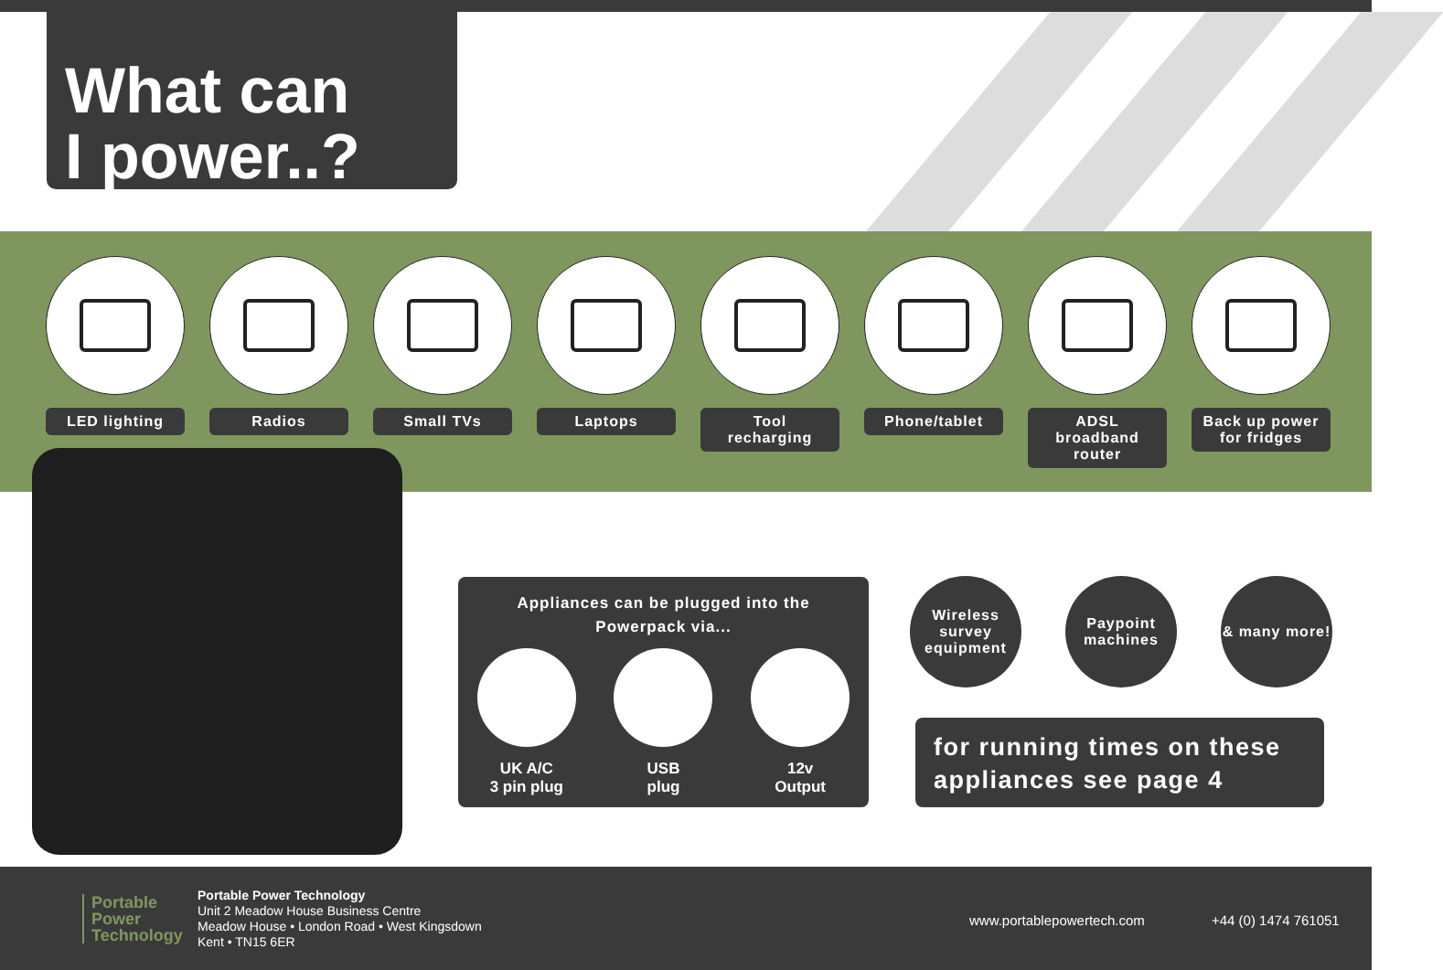What can
I power..?
LED lighting Radios Small TVs Laptops Tool
recharging
Phone/tablet ADSL
broadband
router
Back up power
for fridges
Appliances can be plugged into the
Powerpack via...
UK A/C
3 pin plug
USB
plug
12v
Output
Wireless
survey
equipment
Paypoint
machines
& many more!
for running times on these appliances see page 4
Portable
Power
Technology
Portable Power Technology
Unit 2 Meadow House Business Centre
Meadow House • London Road • West Kingsdown
Kent • TN15 6ER
www.portablepowertech.com +44 (0) 1474 761051